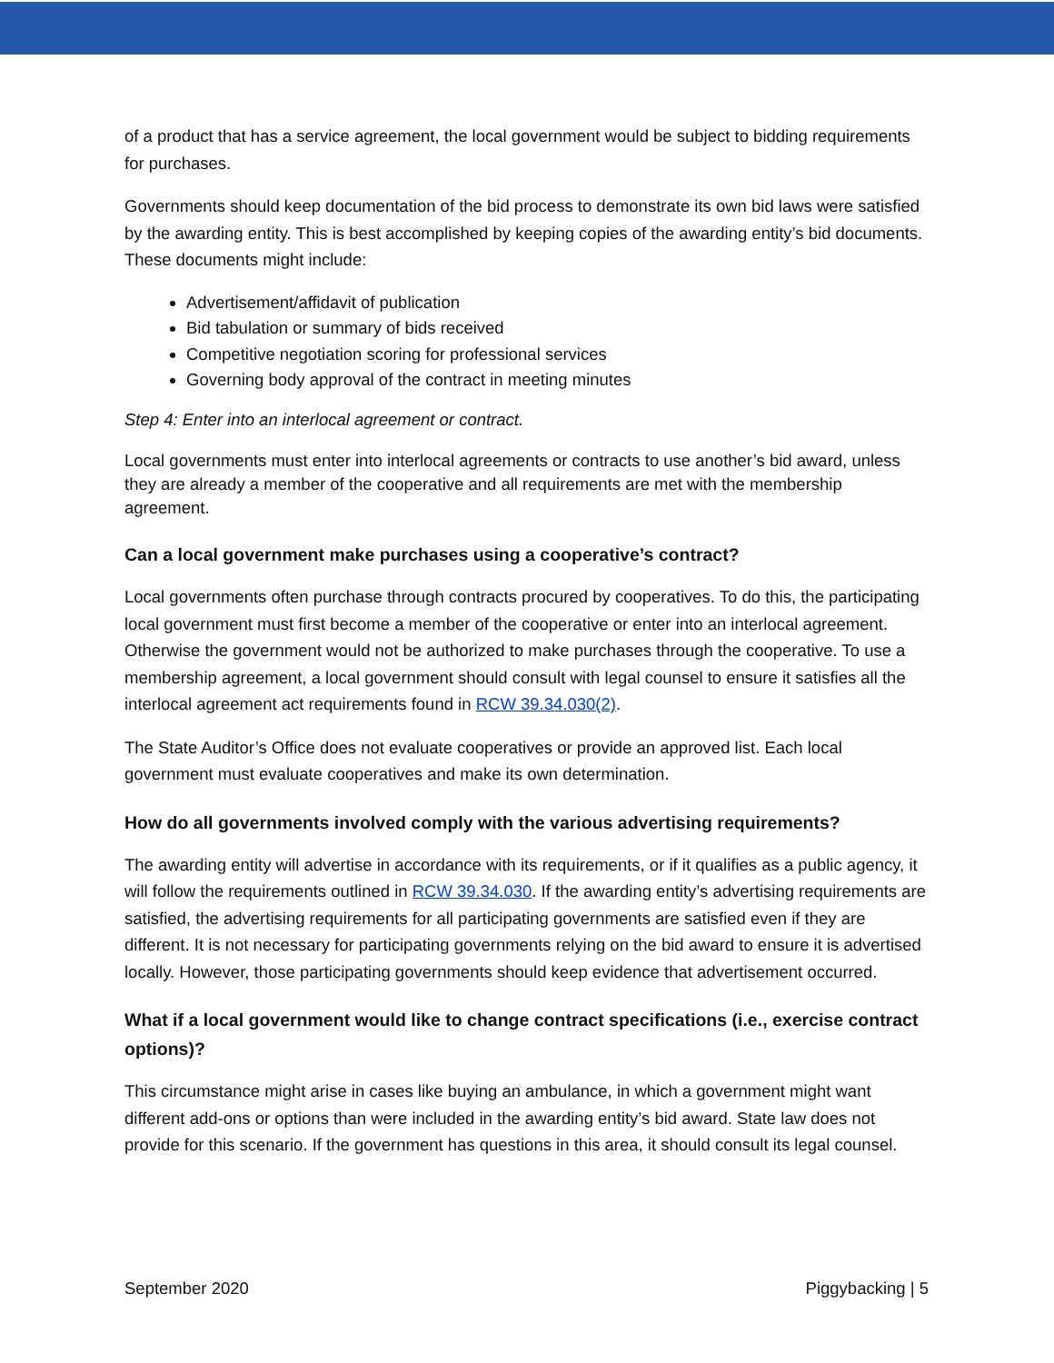of a product that has a service agreement, the local government would be subject to bidding requirements for purchases.
Governments should keep documentation of the bid process to demonstrate its own bid laws were satisfied by the awarding entity. This is best accomplished by keeping copies of the awarding entity’s bid documents. These documents might include:
Advertisement/affidavit of publication
Bid tabulation or summary of bids received
Competitive negotiation scoring for professional services
Governing body approval of the contract in meeting minutes
Step 4: Enter into an interlocal agreement or contract.
Local governments must enter into interlocal agreements or contracts to use another’s bid award, unless they are already a member of the cooperative and all requirements are met with the membership agreement.
Can a local government make purchases using a cooperative’s contract?
Local governments often purchase through contracts procured by cooperatives. To do this, the participating local government must first become a member of the cooperative or enter into an interlocal agreement. Otherwise the government would not be authorized to make purchases through the cooperative. To use a membership agreement, a local government should consult with legal counsel to ensure it satisfies all the interlocal agreement act requirements found in RCW 39.34.030(2).
The State Auditor’s Office does not evaluate cooperatives or provide an approved list. Each local government must evaluate cooperatives and make its own determination.
How do all governments involved comply with the various advertising requirements?
The awarding entity will advertise in accordance with its requirements, or if it qualifies as a public agency, it will follow the requirements outlined in RCW 39.34.030. If the awarding entity’s advertising requirements are satisfied, the advertising requirements for all participating governments are satisfied even if they are different. It is not necessary for participating governments relying on the bid award to ensure it is advertised locally. However, those participating governments should keep evidence that advertisement occurred.
What if a local government would like to change contract specifications (i.e., exercise contract options)?
This circumstance might arise in cases like buying an ambulance, in which a government might want different add-ons or options than were included in the awarding entity’s bid award. State law does not provide for this scenario. If the government has questions in this area, it should consult its legal counsel.
September 2020 Piggybacking | 5